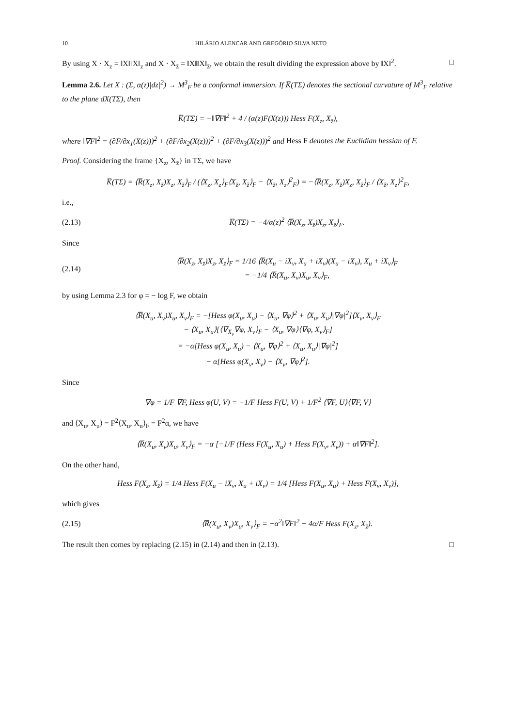10 HILÁRIO ALENCAR AND GREGÓRIO SILVA NETO
By using X · X<sub>z</sub> = ‖X‖‖X‖<sub>z</sub> and X · X<sub>z̄</sub> = ‖X‖‖X‖<sub>z̄</sub>, we obtain the result dividing the expression above by ‖X‖<sup>2</sup>. □
Lemma 2.6. Let X : (Σ, α(z)|dz|<sup>2</sup>) → M<sup>3</sup><sub>F</sub> be a conformal immersion. If K̅(TΣ) denotes the sectional curvature of M<sup>3</sup><sub>F</sub> relative to the plane dX(TΣ), then
K̅(TΣ) = −‖∇F‖<sup>2</sup> + 4 / (α(z)F(X(z))) Hess F(X<sub>z</sub>, X<sub>z̄</sub>),
where ‖∇F‖<sup>2</sup> = (∂F/∂x<sub>1</sub>(X(z)))<sup>2</sup> + (∂F/∂x<sub>2</sub>(X(z)))<sup>2</sup> + (∂F/∂x<sub>3</sub>(X(z)))<sup>2</sup> and Hess F denotes the Euclidian hessian of F.
Proof. Considering the frame {X<sub>z</sub>, X<sub>z̄</sub>} in TΣ, we have
K̅(TΣ) = ⟨R̅(X<sub>z</sub>, X<sub>z̄</sub>)X<sub>z</sub>, X<sub>z̄</sub>⟩<sub>F</sub> / (⟨X<sub>z</sub>, X<sub>z</sub>⟩<sub>F</sub>⟨X<sub>z̄</sub>, X<sub>z̄</sub>⟩<sub>F</sub> − ⟨X<sub>z̄</sub>, X<sub>z</sub>⟩<sup>2</sup><sub>F</sub>) = −⟨R̅(X<sub>z</sub>, X<sub>z̄</sub>)X<sub>z</sub>, X<sub>z̄</sub>⟩<sub>F</sub> / ⟨X<sub>z̄</sub>, X<sub>z</sub>⟩<sup>2</sup><sub>F</sub>,
i.e.,
(2.13) K̅(TΣ) = −4/α(z)<sup>2</sup> ⟨R̅(X<sub>z</sub>, X<sub>z̄</sub>)X<sub>z</sub>, X<sub>z̄</sub>⟩<sub>F</sub>.
Since
(2.14) ⟨R̅(X<sub>z</sub>, X<sub>z̄</sub>)X<sub>z</sub>, X<sub>z̄</sub>⟩<sub>F</sub> = 1/16 ⟨R̅(X<sub>u</sub> − iX<sub>v</sub>, X<sub>u</sub> + iX<sub>v</sub>)(X<sub>u</sub> − iX<sub>v</sub>), X<sub>u</sub> + iX<sub>v</sub>⟩<sub>F</sub>
= −1/4 ⟨R̅(X<sub>u</sub>, X<sub>v</sub>)X<sub>u</sub>, X<sub>v</sub>⟩<sub>F</sub>,
by using Lemma 2.3 for φ = − log F, we obtain
⟨R̅(X<sub>u</sub>, X<sub>v</sub>)X<sub>u</sub>, X<sub>v</sub>⟩<sub>F</sub> = −[Hess φ(X<sub>u</sub>, X<sub>u</sub>) − ⟨X<sub>u</sub>, ∇φ⟩<sup>2</sup> + ⟨X<sub>u</sub>, X<sub>u</sub>⟩|∇φ|<sup>2</sup>]⟨X<sub>v</sub>, X<sub>v</sub>⟩<sub>F</sub>
− ⟨X<sub>u</sub>, X<sub>u</sub>⟩[⟨∇<sub>X<sub>v</sub></sub>∇φ, X<sub>v</sub>⟩<sub>F</sub> − ⟨X<sub>u</sub>, ∇φ⟩⟨∇φ, X<sub>v</sub>⟩<sub>F</sub>]
= −α[Hess φ(X<sub>u</sub>, X<sub>u</sub>) − ⟨X<sub>u</sub>, ∇φ⟩<sup>2</sup> + ⟨X<sub>u</sub>, X<sub>u</sub>⟩|∇φ|<sup>2</sup>]
− α[Hess φ(X<sub>v</sub>, X<sub>v</sub>) − ⟨X<sub>v</sub>, ∇φ⟩<sup>2</sup>].
Since
∇φ = 1/F ∇F, Hess φ(U, V) = −1/F Hess F(U, V) + 1/F<sup>2</sup> ⟨∇F, U⟩⟨∇F, V⟩
and ⟨X<sub>u</sub>, X<sub>u</sub>⟩ = F<sup>2</sup>⟨X<sub>u</sub>, X<sub>u</sub>⟩<sub>F</sub> = F<sup>2</sup>α, we have
⟨R̅(X<sub>u</sub>, X<sub>v</sub>)X<sub>u</sub>, X<sub>v</sub>⟩<sub>F</sub> = −α [−1/F (Hess F(X<sub>u</sub>, X<sub>u</sub>) + Hess F(X<sub>v</sub>, X<sub>v</sub>)) + α‖∇F‖<sup>2</sup>].
On the other hand,
Hess F(X<sub>z</sub>, X<sub>z̄</sub>) = 1/4 Hess F(X<sub>u</sub> − iX<sub>v</sub>, X<sub>u</sub> + iX<sub>v</sub>) = 1/4 [Hess F(X<sub>u</sub>, X<sub>u</sub>) + Hess F(X<sub>v</sub>, X<sub>v</sub>)],
which gives
(2.15) ⟨R̅(X<sub>u</sub>, X<sub>v</sub>)X<sub>u</sub>, X<sub>v</sub>⟩<sub>F</sub> = −α<sup>2</sup>‖∇F‖<sup>2</sup> + 4α/F Hess F(X<sub>z</sub>, X<sub>z̄</sub>).
The result then comes by replacing (2.15) in (2.14) and then in (2.13). □